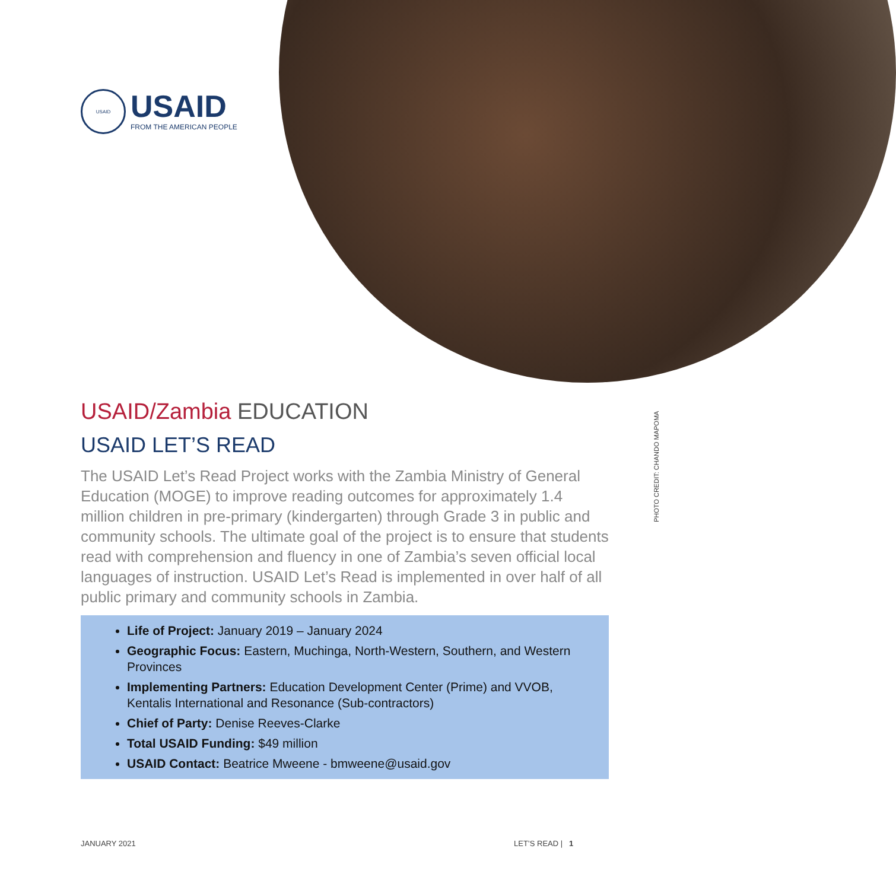USAID
USAID
FROM THE AMERICAN PEOPLE
PHOTO CREDIT: CHANDO MAPOMA
USAID/Zambia EDUCATION
USAID LET’S READ
The USAID Let’s Read Project works with the Zambia Ministry of General Education (MOGE) to improve reading outcomes for approximately 1.4 million children in pre-primary (kindergarten) through Grade 3 in public and community schools. The ultimate goal of the project is to ensure that students read with comprehension and fluency in one of Zambia’s seven official local languages of instruction. USAID Let’s Read is implemented in over half of all public primary and community schools in Zambia.
Life of Project: January 2019 – January 2024
Geographic Focus: Eastern, Muchinga, North-Western, Southern, and Western Provinces
Implementing Partners: Education Development Center (Prime) and VVOB, Kentalis International and Resonance (Sub-contractors)
Chief of Party: Denise Reeves-Clarke
Total USAID Funding: $49 million
USAID Contact: Beatrice Mweene - bmweene@usaid.gov
JANUARY 2021 LET’S READ | 1